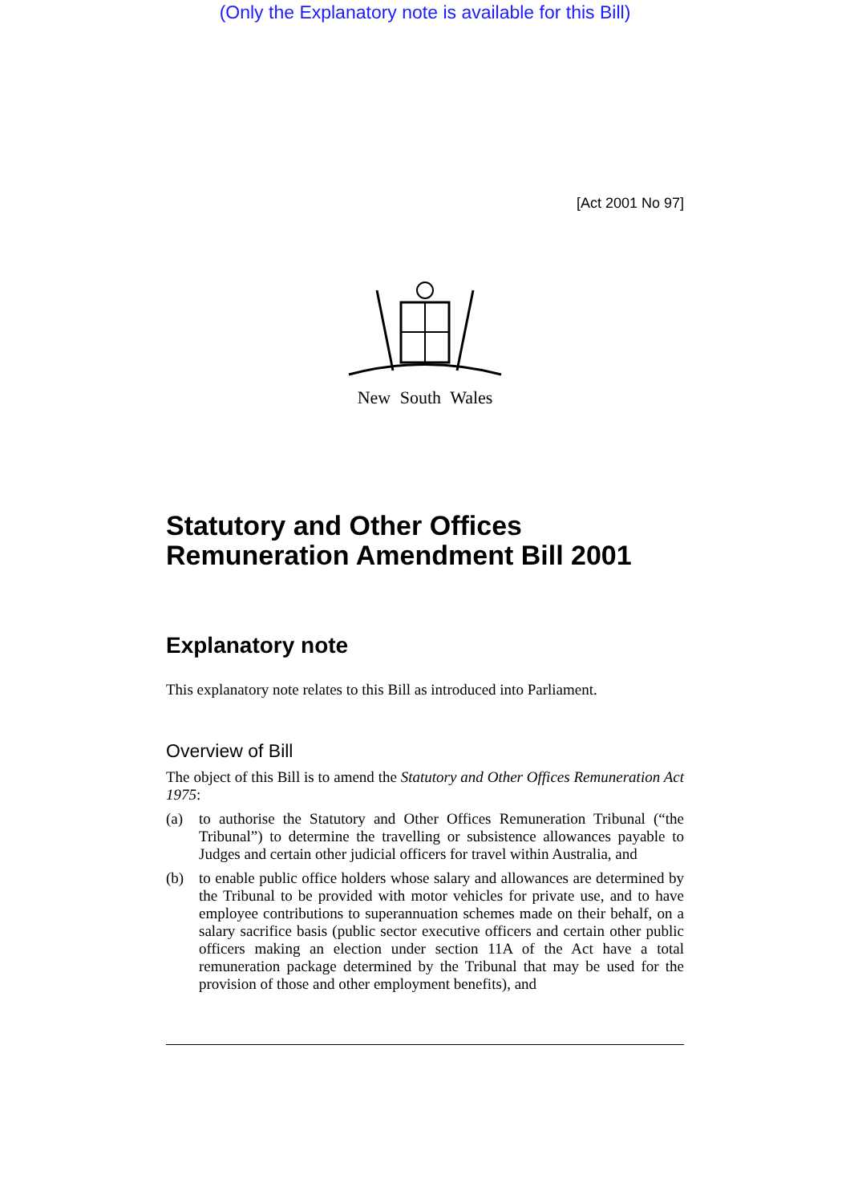(Only the Explanatory note is available for this Bill)
[Act 2001 No 97]
New South Wales
Statutory and Other Offices Remuneration Amendment Bill 2001
Explanatory note
This explanatory note relates to this Bill as introduced into Parliament.
Overview of Bill
The object of this Bill is to amend the Statutory and Other Offices Remuneration Act 1975:
(a) to authorise the Statutory and Other Offices Remuneration Tribunal (“the Tribunal”) to determine the travelling or subsistence allowances payable to Judges and certain other judicial officers for travel within Australia, and
(b) to enable public office holders whose salary and allowances are determined by the Tribunal to be provided with motor vehicles for private use, and to have employee contributions to superannuation schemes made on their behalf, on a salary sacrifice basis (public sector executive officers and certain other public officers making an election under section 11A of the Act have a total remuneration package determined by the Tribunal that may be used for the provision of those and other employment benefits), and